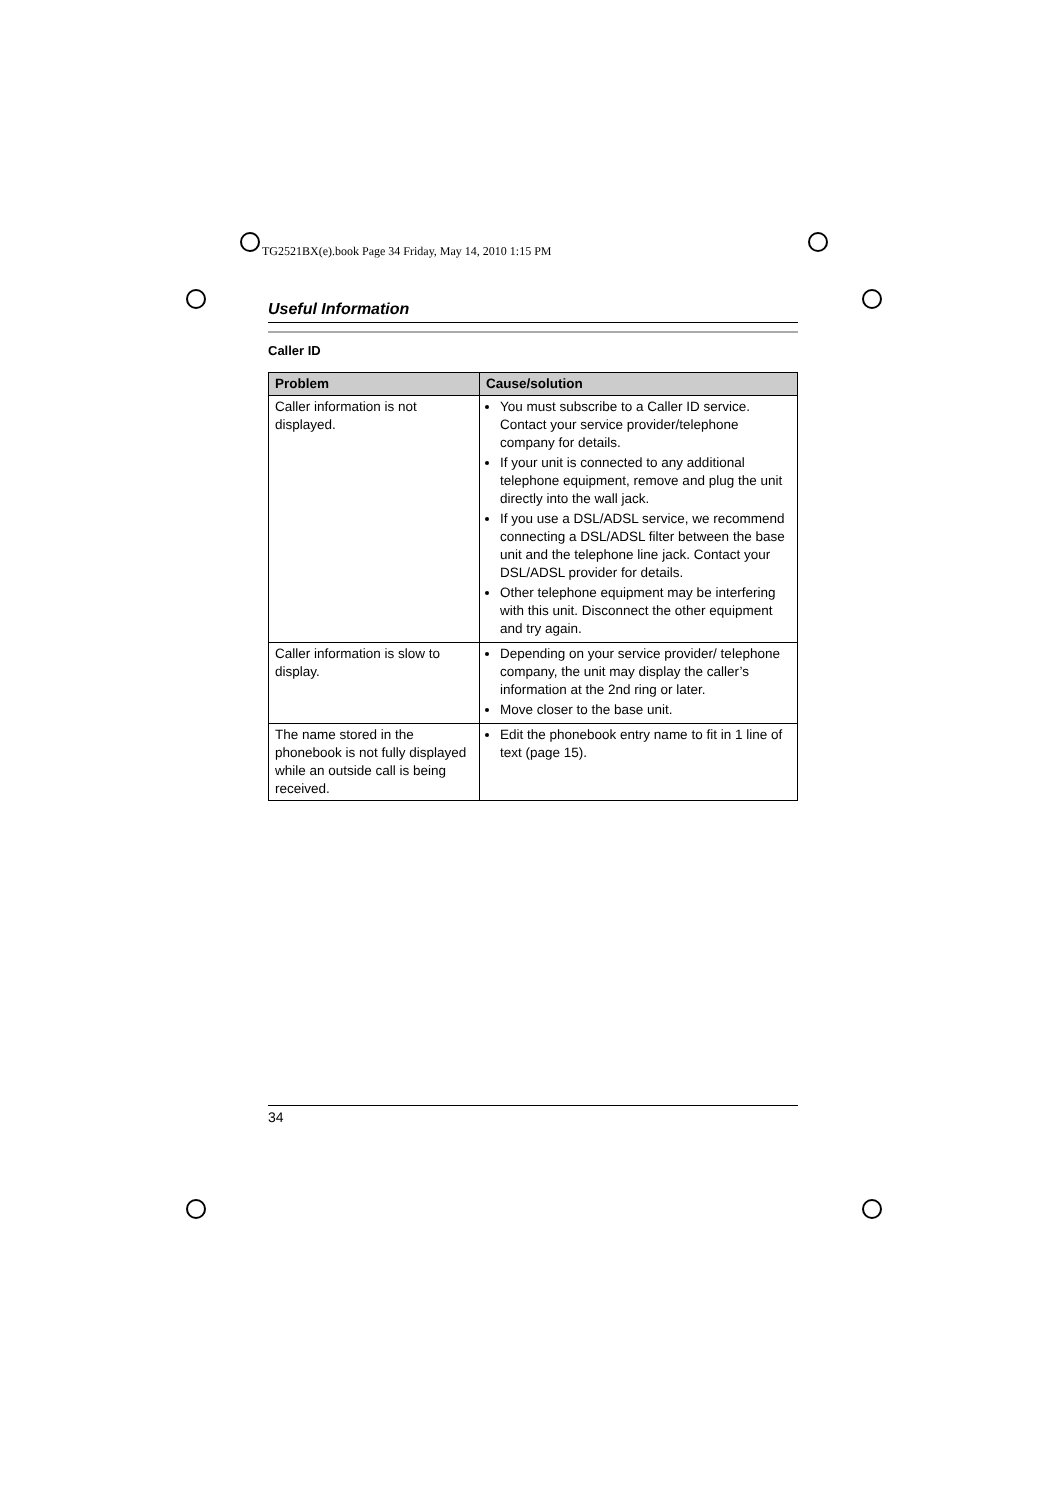TG2521BX(e).book Page 34 Friday, May 14, 2010 1:15 PM
Useful Information
Caller ID
| Problem | Cause/solution |
| --- | --- |
| Caller information is not displayed. | You must subscribe to a Caller ID service. Contact your service provider/telephone company for details. If your unit is connected to any additional telephone equipment, remove and plug the unit directly into the wall jack. If you use a DSL/ADSL service, we recommend connecting a DSL/ADSL filter between the base unit and the telephone line jack. Contact your DSL/ADSL provider for details. Other telephone equipment may be interfering with this unit. Disconnect the other equipment and try again. |
| Caller information is slow to display. | Depending on your service provider/ telephone company, the unit may display the caller’s information at the 2nd ring or later. Move closer to the base unit. |
| The name stored in the phonebook is not fully displayed while an outside call is being received. | Edit the phonebook entry name to fit in 1 line of text (page 15). |
34